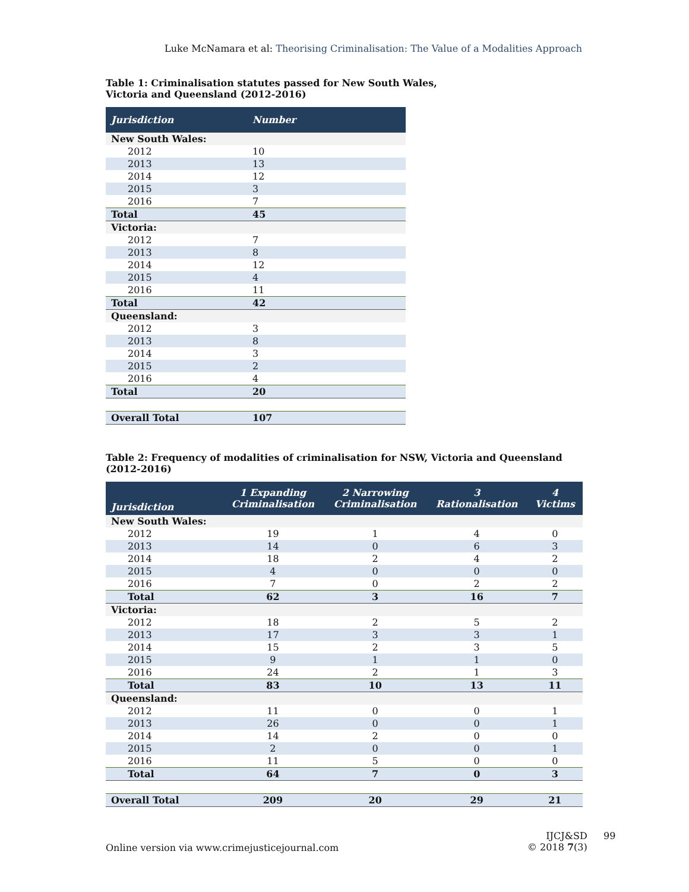Luke McNamara et al: Theorising Criminalisation: The Value of a Modalities Approach
Table 1: Criminalisation statutes passed for New South Wales,
Victoria and Queensland (2012-2016)
| Jurisdiction | Number |
| --- | --- |
| New South Wales: | |
| 2012 | 10 |
| 2013 | 13 |
| 2014 | 12 |
| 2015 | 3 |
| 2016 | 7 |
| Total | 45 |
| Victoria: | |
| 2012 | 7 |
| 2013 | 8 |
| 2014 | 12 |
| 2015 | 4 |
| 2016 | 11 |
| Total | 42 |
| Queensland: | |
| 2012 | 3 |
| 2013 | 8 |
| 2014 | 3 |
| 2015 | 2 |
| 2016 | 4 |
| Total | 20 |
| Overall Total | 107 |
Table 2: Frequency of modalities of criminalisation for NSW, Victoria and Queensland (2012-2016)
| Jurisdiction | 1 Expanding Criminalisation | 2 Narrowing Criminalisation | 3 Rationalisation | 4 Victims |
| --- | --- | --- | --- | --- |
| New South Wales: | | | | |
| 2012 | 19 | 1 | 4 | 0 |
| 2013 | 14 | 0 | 6 | 3 |
| 2014 | 18 | 2 | 4 | 2 |
| 2015 | 4 | 0 | 0 | 0 |
| 2016 | 7 | 0 | 2 | 2 |
| Total | 62 | 3 | 16 | 7 |
| Victoria: | | | | |
| 2012 | 18 | 2 | 5 | 2 |
| 2013 | 17 | 3 | 3 | 1 |
| 2014 | 15 | 2 | 3 | 5 |
| 2015 | 9 | 1 | 1 | 0 |
| 2016 | 24 | 2 | 1 | 3 |
| Total | 83 | 10 | 13 | 11 |
| Queensland: | | | | |
| 2012 | 11 | 0 | 0 | 1 |
| 2013 | 26 | 0 | 0 | 1 |
| 2014 | 14 | 2 | 0 | 0 |
| 2015 | 2 | 0 | 0 | 1 |
| 2016 | 11 | 5 | 0 | 0 |
| Total | 64 | 7 | 0 | 3 |
| Overall Total | 209 | 20 | 29 | 21 |
Online version via www.crimejusticejournal.com
IJCJ&SD
© 2018 7(3)
99